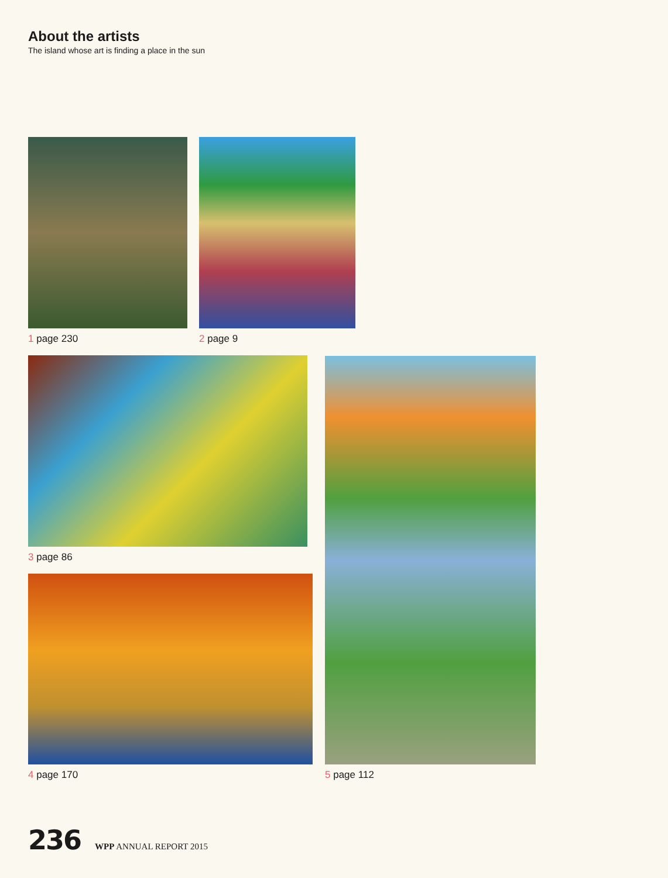About the artists
The island whose art is finding a place in the sun
1 page 230 2 page 9
3 page 86
4 page 170
5 page 112
236 WPP ANNUAL REPORT 2015